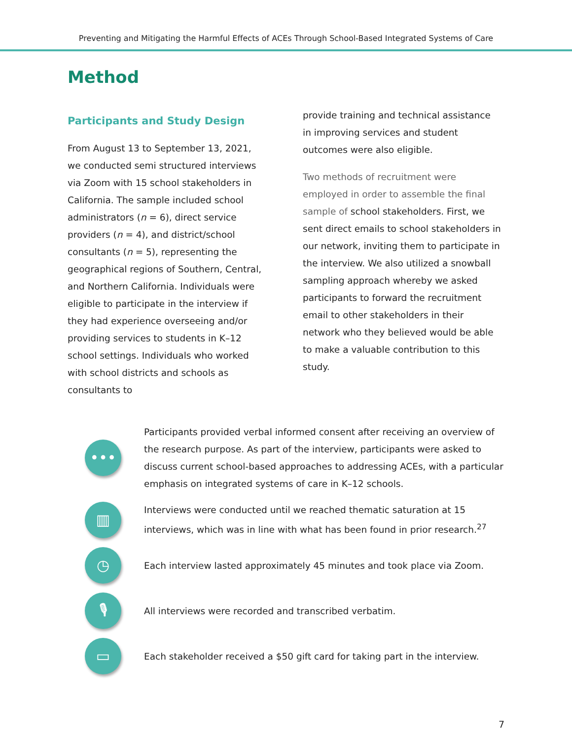Preventing and Mitigating the Harmful Effects of ACEs Through School-Based Integrated Systems of Care
Method
Participants and Study Design
From August 13 to September 13, 2021, we conducted semi structured interviews via Zoom with 15 school stakeholders in California. The sample included school administrators (n = 6), direct service providers (n = 4), and district/school consultants (n = 5), representing the geographical regions of Southern, Central, and Northern California. Individuals were eligible to participate in the interview if they had experience overseeing and/or providing services to students in K–12 school settings. Individuals who worked with school districts and schools as consultants to
provide training and technical assistance in improving services and student outcomes were also eligible.
Two methods of recruitment were employed in order to assemble the final sample of school stakeholders. First, we sent direct emails to school stakeholders in our network, inviting them to participate in the interview. We also utilized a snowball sampling approach whereby we asked participants to forward the recruitment email to other stakeholders in their network who they believed would be able to make a valuable contribution to this study.
•••
Participants provided verbal informed consent after receiving an overview of the research purpose. As part of the interview, participants were asked to discuss current school-based approaches to addressing ACEs, with a particular emphasis on integrated systems of care in K–12 schools.
▥
Interviews were conducted until we reached thematic saturation at 15 interviews, which was in line with what has been found in prior research.<sup>27</sup>
◷
Each interview lasted approximately 45 minutes and took place via Zoom.
🎙
All interviews were recorded and transcribed verbatim.
▭
Each stakeholder received a $50 gift card for taking part in the interview.
7